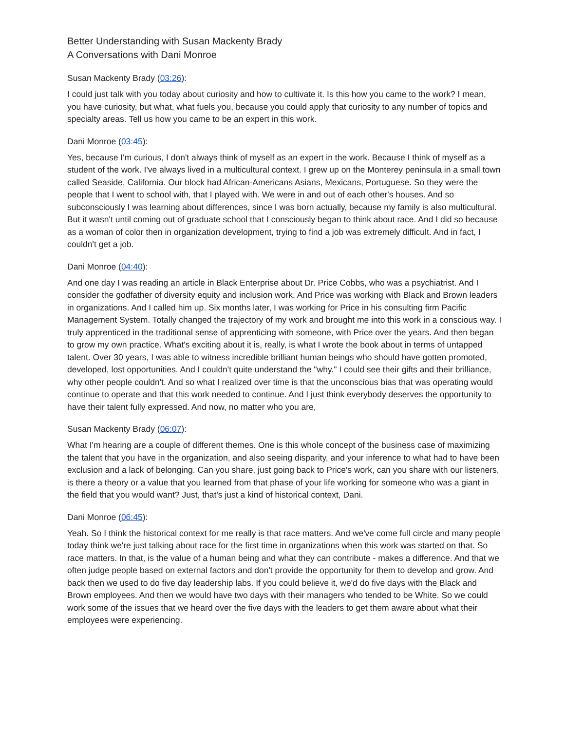Better Understanding with Susan Mackenty Brady
A Conversations with Dani Monroe
Susan Mackenty Brady (03:26):
I could just talk with you today about curiosity and how to cultivate it. Is this how you came to the work? I mean, you have curiosity, but what, what fuels you, because you could apply that curiosity to any number of topics and specialty areas. Tell us how you came to be an expert in this work.
Dani Monroe (03:45):
Yes, because I'm curious, I don't always think of myself as an expert in the work. Because I think of myself as a student of the work. I've always lived in a multicultural context. I grew up on the Monterey peninsula in a small town called Seaside, California. Our block had African-Americans Asians, Mexicans, Portuguese. So they were the people that I went to school with, that I played with. We were in and out of each other's houses. And so subconsciously I was learning about differences, since I was born actually, because my family is also multicultural. But it wasn't until coming out of graduate school that I consciously began to think about race. And I did so because as a woman of color then in organization development, trying to find a job was extremely difficult. And in fact, I couldn't get a job.
Dani Monroe (04:40):
And one day I was reading an article in Black Enterprise about Dr. Price Cobbs, who was a psychiatrist. And I consider the godfather of diversity equity and inclusion work. And Price was working with Black and Brown leaders in organizations. And I called him up. Six months later, I was working for Price in his consulting firm Pacific Management System. Totally changed the trajectory of my work and brought me into this work in a conscious way. I truly apprenticed in the traditional sense of apprenticing with someone, with Price over the years. And then began to grow my own practice. What's exciting about it is, really, is what I wrote the book about in terms of untapped talent. Over 30 years, I was able to witness incredible brilliant human beings who should have gotten promoted, developed, lost opportunities. And I couldn't quite understand the "why." I could see their gifts and their brilliance, why other people couldn't. And so what I realized over time is that the unconscious bias that was operating would continue to operate and that this work needed to continue. And I just think everybody deserves the opportunity to have their talent fully expressed. And now, no matter who you are,
Susan Mackenty Brady (06:07):
What I'm hearing are a couple of different themes. One is this whole concept of the business case of maximizing the talent that you have in the organization, and also seeing disparity, and your inference to what had to have been exclusion and a lack of belonging. Can you share, just going back to Price's work, can you share with our listeners, is there a theory or a value that you learned from that phase of your life working for someone who was a giant in the field that you would want? Just, that's just a kind of historical context, Dani.
Dani Monroe (06:45):
Yeah. So I think the historical context for me really is that race matters. And we've come full circle and many people today think we're just talking about race for the first time in organizations when this work was started on that. So race matters. In that, is the value of a human being and what they can contribute - makes a difference. And that we often judge people based on external factors and don't provide the opportunity for them to develop and grow. And back then we used to do five day leadership labs. If you could believe it, we'd do five days with the Black and Brown employees. And then we would have two days with their managers who tended to be White. So we could work some of the issues that we heard over the five days with the leaders to get them aware about what their employees were experiencing.